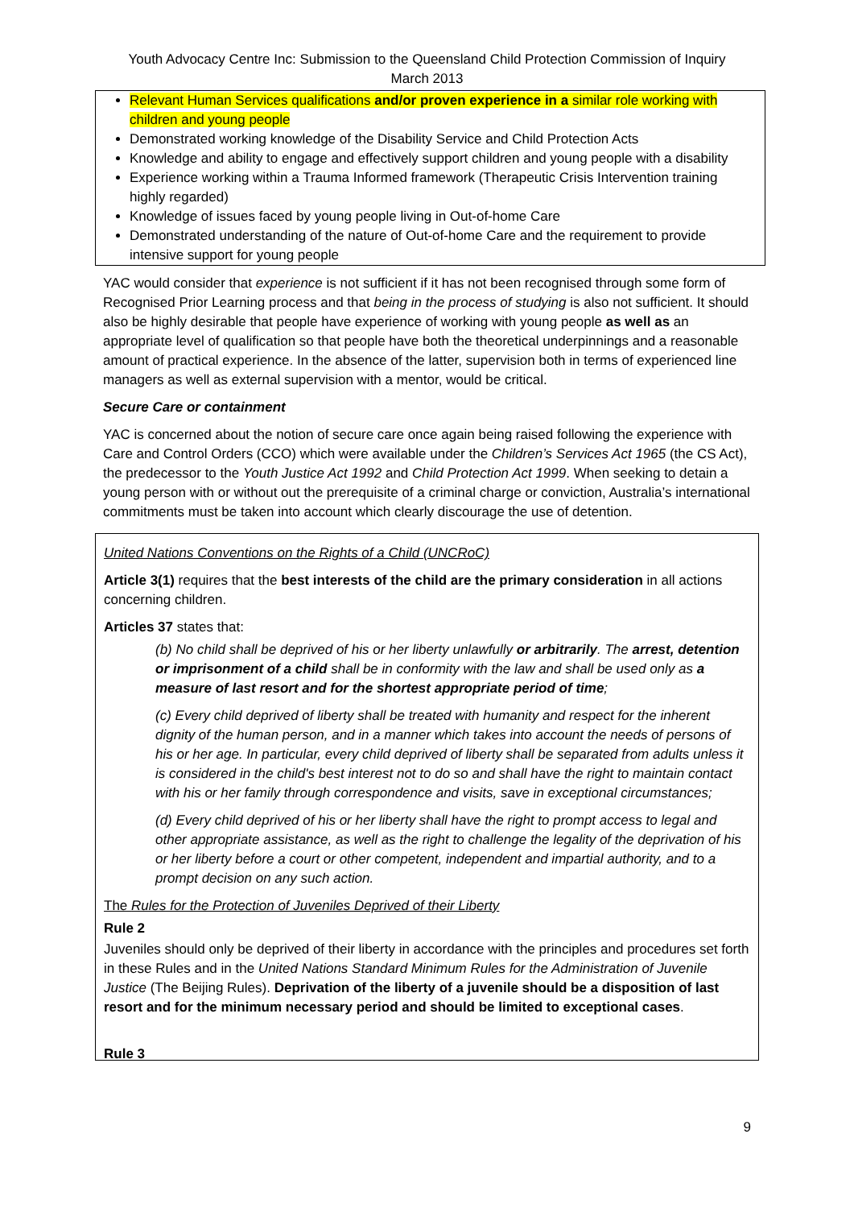Youth Advocacy Centre Inc: Submission to the Queensland Child Protection Commission of Inquiry
March 2013
Relevant Human Services qualifications and/or proven experience in a similar role working with children and young people
Demonstrated working knowledge of the Disability Service and Child Protection Acts
Knowledge and ability to engage and effectively support children and young people with a disability
Experience working within a Trauma Informed framework (Therapeutic Crisis Intervention training highly regarded)
Knowledge of issues faced by young people living in Out-of-home Care
Demonstrated understanding of the nature of Out-of-home Care and the requirement to provide intensive support for young people
YAC would consider that experience is not sufficient if it has not been recognised through some form of Recognised Prior Learning process and that being in the process of studying is also not sufficient. It should also be highly desirable that people have experience of working with young people as well as an appropriate level of qualification so that people have both the theoretical underpinnings and a reasonable amount of practical experience. In the absence of the latter, supervision both in terms of experienced line managers as well as external supervision with a mentor, would be critical.
Secure Care or containment
YAC is concerned about the notion of secure care once again being raised following the experience with Care and Control Orders (CCO) which were available under the Children’s Services Act 1965 (the CS Act), the predecessor to the Youth Justice Act 1992 and Child Protection Act 1999. When seeking to detain a young person with or without out the prerequisite of a criminal charge or conviction, Australia’s international commitments must be taken into account which clearly discourage the use of detention.
United Nations Conventions on the Rights of a Child (UNCRoC)
Article 3(1) requires that the best interests of the child are the primary consideration in all actions concerning children.
Articles 37 states that:
(b) No child shall be deprived of his or her liberty unlawfully or arbitrarily. The arrest, detention or imprisonment of a child shall be in conformity with the law and shall be used only as a measure of last resort and for the shortest appropriate period of time;
(c) Every child deprived of liberty shall be treated with humanity and respect for the inherent dignity of the human person, and in a manner which takes into account the needs of persons of his or her age. In particular, every child deprived of liberty shall be separated from adults unless it is considered in the child's best interest not to do so and shall have the right to maintain contact with his or her family through correspondence and visits, save in exceptional circumstances;
(d) Every child deprived of his or her liberty shall have the right to prompt access to legal and other appropriate assistance, as well as the right to challenge the legality of the deprivation of his or her liberty before a court or other competent, independent and impartial authority, and to a prompt decision on any such action.
The Rules for the Protection of Juveniles Deprived of their Liberty
Rule 2
Juveniles should only be deprived of their liberty in accordance with the principles and procedures set forth in these Rules and in the United Nations Standard Minimum Rules for the Administration of Juvenile Justice (The Beijing Rules). Deprivation of the liberty of a juvenile should be a disposition of last resort and for the minimum necessary period and should be limited to exceptional cases.
Rule 3
9